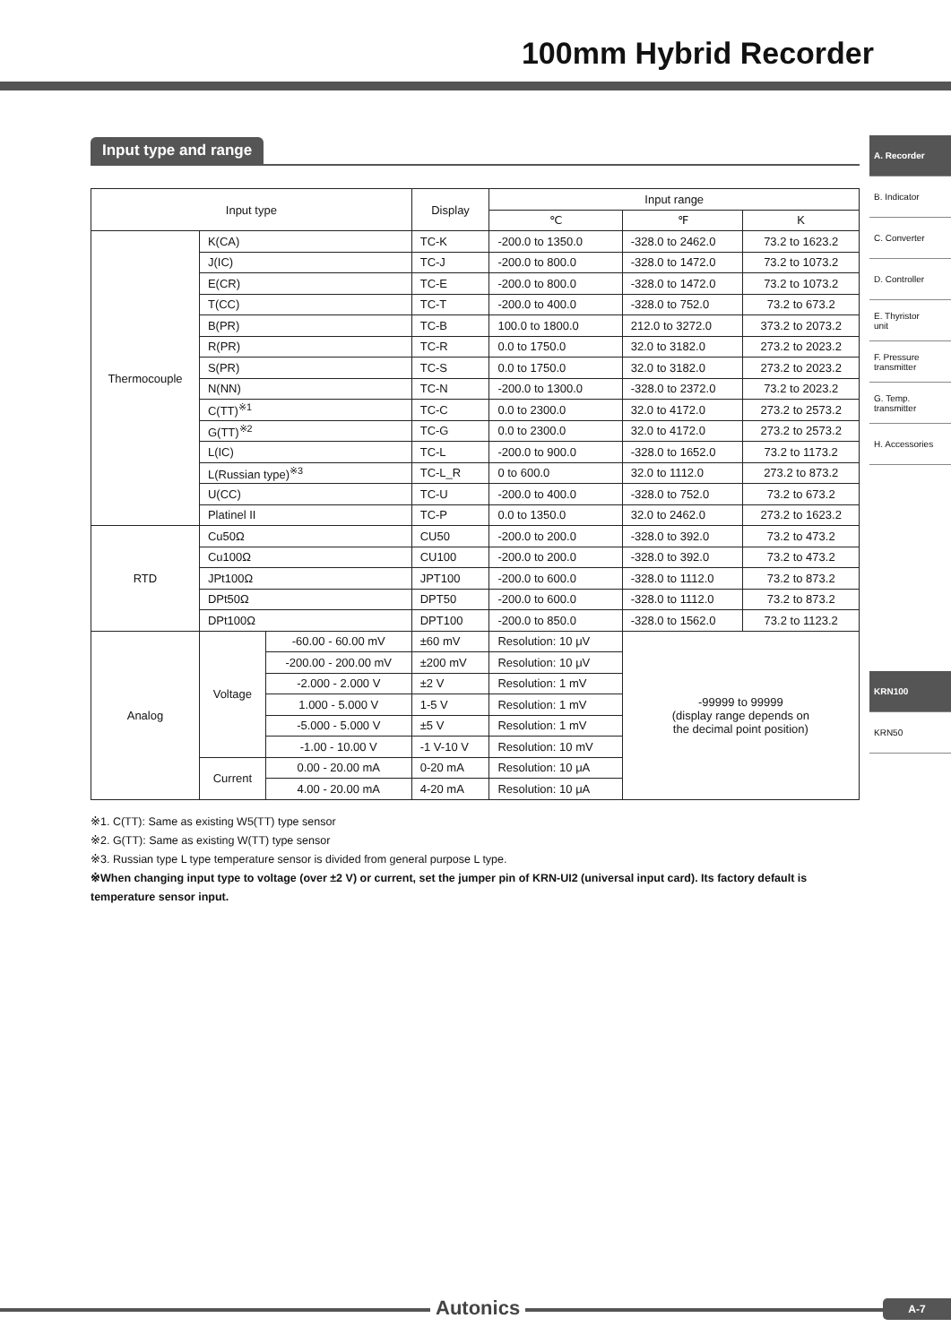100mm Hybrid Recorder
A. Recorder
B. Indicator
C. Converter
D. Controller
E. Thyristor
unit
F. Pressure
transmitter
G. Temp.
transmitter
H. Accessories
KRN100
KRN50
Input type and range
| Input type | | | Display | Input range | | |
| --- | --- | --- | --- | --- | --- | --- |
| | | | | ℃ | ℉ | K |
| Thermocouple | K(CA) | | TC-K | -200.0 to 1350.0 | -328.0 to 2462.0 | 73.2 to 1623.2 |
| | J(IC) | | TC-J | -200.0 to 800.0 | -328.0 to 1472.0 | 73.2 to 1073.2 |
| | E(CR) | | TC-E | -200.0 to 800.0 | -328.0 to 1472.0 | 73.2 to 1073.2 |
| | T(CC) | | TC-T | -200.0 to 400.0 | -328.0 to 752.0 | 73.2 to 673.2 |
| | B(PR) | | TC-B | 100.0 to 1800.0 | 212.0 to 3272.0 | 373.2 to 2073.2 |
| | R(PR) | | TC-R | 0.0 to 1750.0 | 32.0 to 3182.0 | 273.2 to 2023.2 |
| | S(PR) | | TC-S | 0.0 to 1750.0 | 32.0 to 3182.0 | 273.2 to 2023.2 |
| | N(NN) | | TC-N | -200.0 to 1300.0 | -328.0 to 2372.0 | 73.2 to 2023.2 |
| | C(TT)<sup>※1</sup> | | TC-C | 0.0 to 2300.0 | 32.0 to 4172.0 | 273.2 to 2573.2 |
| | G(TT)<sup>※2</sup> | | TC-G | 0.0 to 2300.0 | 32.0 to 4172.0 | 273.2 to 2573.2 |
| | L(IC) | | TC-L | -200.0 to 900.0 | -328.0 to 1652.0 | 73.2 to 1173.2 |
| | L(Russian type)<sup>※3</sup> | | TC-L_R | 0 to 600.0 | 32.0 to 1112.0 | 273.2 to 873.2 |
| | U(CC) | | TC-U | -200.0 to 400.0 | -328.0 to 752.0 | 73.2 to 673.2 |
| | Platinel II | | TC-P | 0.0 to 1350.0 | 32.0 to 2462.0 | 273.2 to 1623.2 |
| RTD | Cu50Ω | | CU50 | -200.0 to 200.0 | -328.0 to 392.0 | 73.2 to 473.2 |
| | Cu100Ω | | CU100 | -200.0 to 200.0 | -328.0 to 392.0 | 73.2 to 473.2 |
| | JPt100Ω | | JPT100 | -200.0 to 600.0 | -328.0 to 1112.0 | 73.2 to 873.2 |
| | DPt50Ω | | DPT50 | -200.0 to 600.0 | -328.0 to 1112.0 | 73.2 to 873.2 |
| | DPt100Ω | | DPT100 | -200.0 to 850.0 | -328.0 to 1562.0 | 73.2 to 1123.2 |
| Analog | Voltage | -60.00 - 60.00 mV | ±60 mV | Resolution: 10 μV | -99999 to 99999 (display range depends on the decimal point position) | |
| | | -200.00 - 200.00 mV | ±200 mV | Resolution: 10 μV | | |
| | | -2.000 - 2.000 V | ±2 V | Resolution: 1 mV | | |
| | | 1.000 - 5.000 V | 1-5 V | Resolution: 1 mV | | |
| | | -5.000 - 5.000 V | ±5 V | Resolution: 1 mV | | |
| | | -1.00 - 10.00 V | -1 V-10 V | Resolution: 10 mV | | |
| | Current | 0.00 - 20.00 mA | 0-20 mA | Resolution: 10 μA | | |
| | | 4.00 - 20.00 mA | 4-20 mA | Resolution: 10 μA | | |
※1. C(TT): Same as existing W5(TT) type sensor
※2. G(TT): Same as existing W(TT) type sensor
※3. Russian type L type temperature sensor is divided from general purpose L type.
※When changing input type to voltage (over ±2 V) or current, set the jumper pin of KRN-UI2 (universal input card). Its factory default is temperature sensor input.
Autonics A-7